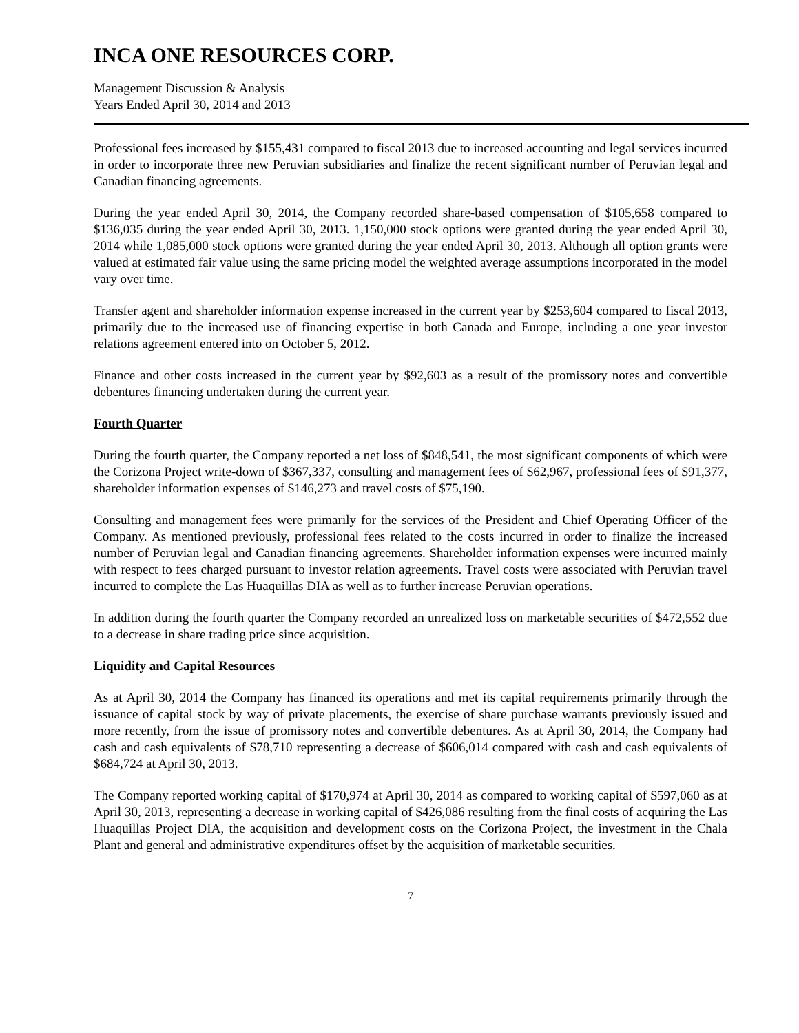INCA ONE RESOURCES CORP.
Management Discussion & Analysis
Years Ended April 30, 2014 and 2013
Professional fees increased by $155,431 compared to fiscal 2013 due to increased accounting and legal services incurred in order to incorporate three new Peruvian subsidiaries and finalize the recent significant number of Peruvian legal and Canadian financing agreements.
During the year ended April 30, 2014, the Company recorded share-based compensation of $105,658 compared to $136,035 during the year ended April 30, 2013. 1,150,000 stock options were granted during the year ended April 30, 2014 while 1,085,000 stock options were granted during the year ended April 30, 2013. Although all option grants were valued at estimated fair value using the same pricing model the weighted average assumptions incorporated in the model vary over time.
Transfer agent and shareholder information expense increased in the current year by $253,604 compared to fiscal 2013, primarily due to the increased use of financing expertise in both Canada and Europe, including a one year investor relations agreement entered into on October 5, 2012.
Finance and other costs increased in the current year by $92,603 as a result of the promissory notes and convertible debentures financing undertaken during the current year.
Fourth Quarter
During the fourth quarter, the Company reported a net loss of $848,541, the most significant components of which were the Corizona Project write-down of $367,337, consulting and management fees of $62,967, professional fees of $91,377, shareholder information expenses of $146,273 and travel costs of $75,190.
Consulting and management fees were primarily for the services of the President and Chief Operating Officer of the Company. As mentioned previously, professional fees related to the costs incurred in order to finalize the increased number of Peruvian legal and Canadian financing agreements. Shareholder information expenses were incurred mainly with respect to fees charged pursuant to investor relation agreements. Travel costs were associated with Peruvian travel incurred to complete the Las Huaquillas DIA as well as to further increase Peruvian operations.
In addition during the fourth quarter the Company recorded an unrealized loss on marketable securities of $472,552 due to a decrease in share trading price since acquisition.
Liquidity and Capital Resources
As at April 30, 2014 the Company has financed its operations and met its capital requirements primarily through the issuance of capital stock by way of private placements, the exercise of share purchase warrants previously issued and more recently, from the issue of promissory notes and convertible debentures. As at April 30, 2014, the Company had cash and cash equivalents of $78,710 representing a decrease of $606,014 compared with cash and cash equivalents of $684,724 at April 30, 2013.
The Company reported working capital of $170,974 at April 30, 2014 as compared to working capital of $597,060 as at April 30, 2013, representing a decrease in working capital of $426,086 resulting from the final costs of acquiring the Las Huaquillas Project DIA, the acquisition and development costs on the Corizona Project, the investment in the Chala Plant and general and administrative expenditures offset by the acquisition of marketable securities.
7